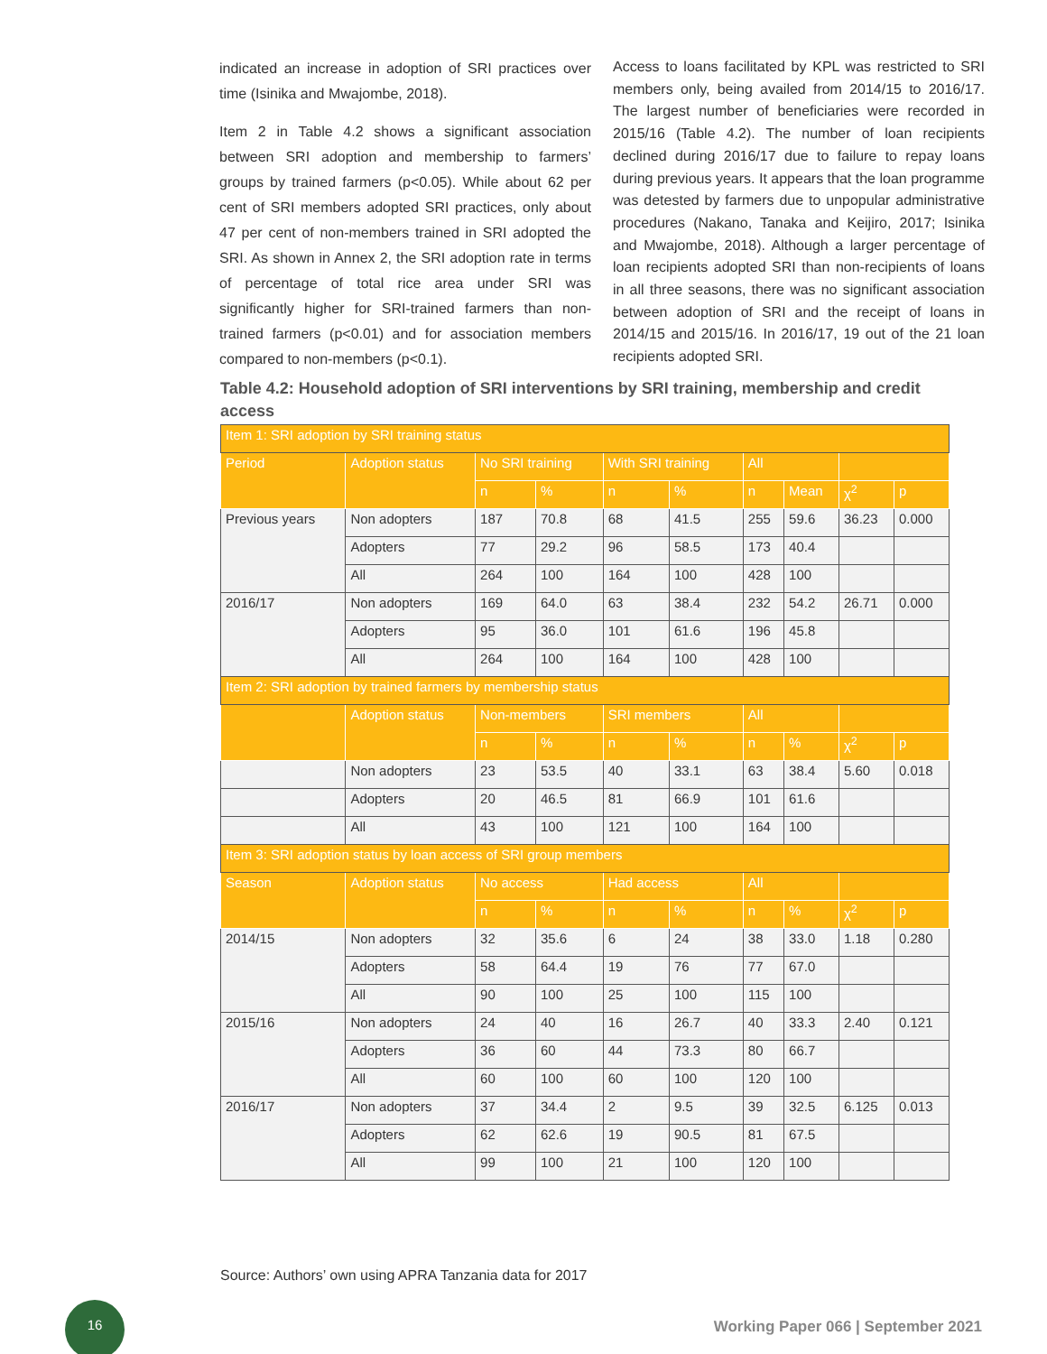indicated an increase in adoption of SRI practices over time (Isinika and Mwajombe, 2018).
Item 2 in Table 4.2 shows a significant association between SRI adoption and membership to farmers’ groups by trained farmers (p<0.05). While about 62 per cent of SRI members adopted SRI practices, only about 47 per cent of non-members trained in SRI adopted the SRI. As shown in Annex 2, the SRI adoption rate in terms of percentage of total rice area under SRI was significantly higher for SRI-trained farmers than non-trained farmers (p<0.01) and for association members compared to non-members (p<0.1).
Access to loans facilitated by KPL was restricted to SRI members only, being availed from 2014/15 to 2016/17. The largest number of beneficiaries were recorded in 2015/16 (Table 4.2). The number of loan recipients declined during 2016/17 due to failure to repay loans during previous years. It appears that the loan programme was detested by farmers due to unpopular administrative procedures (Nakano, Tanaka and Keijiro, 2017; Isinika and Mwajombe, 2018). Although a larger percentage of loan recipients adopted SRI than non-recipients of loans in all three seasons, there was no significant association between adoption of SRI and the receipt of loans in 2014/15 and 2015/16. In 2016/17, 19 out of the 21 loan recipients adopted SRI.
Table 4.2: Household adoption of SRI interventions by SRI training, membership and credit access
| Item 1: SRI adoption by SRI training status | | | | | | | | | |
| --- | --- | --- | --- | --- | --- | --- | --- | --- | --- |
| Period | Adoption status | No SRI training | | With SRI training | | All | | | |
| | | n | % | n | % | n | Mean | χ<sup>2</sup> | p |
| Previous years | Non adopters | 187 | 70.8 | 68 | 41.5 | 255 | 59.6 | 36.23 | 0.000 |
| | Adopters | 77 | 29.2 | 96 | 58.5 | 173 | 40.4 | | |
| | All | 264 | 100 | 164 | 100 | 428 | 100 | | |
| 2016/17 | Non adopters | 169 | 64.0 | 63 | 38.4 | 232 | 54.2 | 26.71 | 0.000 |
| | Adopters | 95 | 36.0 | 101 | 61.6 | 196 | 45.8 | | |
| | All | 264 | 100 | 164 | 100 | 428 | 100 | | |
| Item 2: SRI adoption by trained farmers by membership status | | | | | | | | | |
| | Adoption status | Non-members | | SRI members | | All | | | |
| | | n | % | n | % | n | % | χ<sup>2</sup> | p |
| | Non adopters | 23 | 53.5 | 40 | 33.1 | 63 | 38.4 | 5.60 | 0.018 |
| | Adopters | 20 | 46.5 | 81 | 66.9 | 101 | 61.6 | | |
| | All | 43 | 100 | 121 | 100 | 164 | 100 | | |
| Item 3: SRI adoption status by loan access of SRI group members | | | | | | | | | |
| Season | Adoption status | No access | | Had access | | All | | | |
| | | n | % | n | % | n | % | χ<sup>2</sup> | p |
| 2014/15 | Non adopters | 32 | 35.6 | 6 | 24 | 38 | 33.0 | 1.18 | 0.280 |
| | Adopters | 58 | 64.4 | 19 | 76 | 77 | 67.0 | | |
| | All | 90 | 100 | 25 | 100 | 115 | 100 | | |
| 2015/16 | Non adopters | 24 | 40 | 16 | 26.7 | 40 | 33.3 | 2.40 | 0.121 |
| | Adopters | 36 | 60 | 44 | 73.3 | 80 | 66.7 | | |
| | All | 60 | 100 | 60 | 100 | 120 | 100 | | |
| 2016/17 | Non adopters | 37 | 34.4 | 2 | 9.5 | 39 | 32.5 | 6.125 | 0.013 |
| | Adopters | 62 | 62.6 | 19 | 90.5 | 81 | 67.5 | | |
| | All | 99 | 100 | 21 | 100 | 120 | 100 | | |
Source: Authors’ own using APRA Tanzania data for 2017
16
Working Paper 066 | September 2021